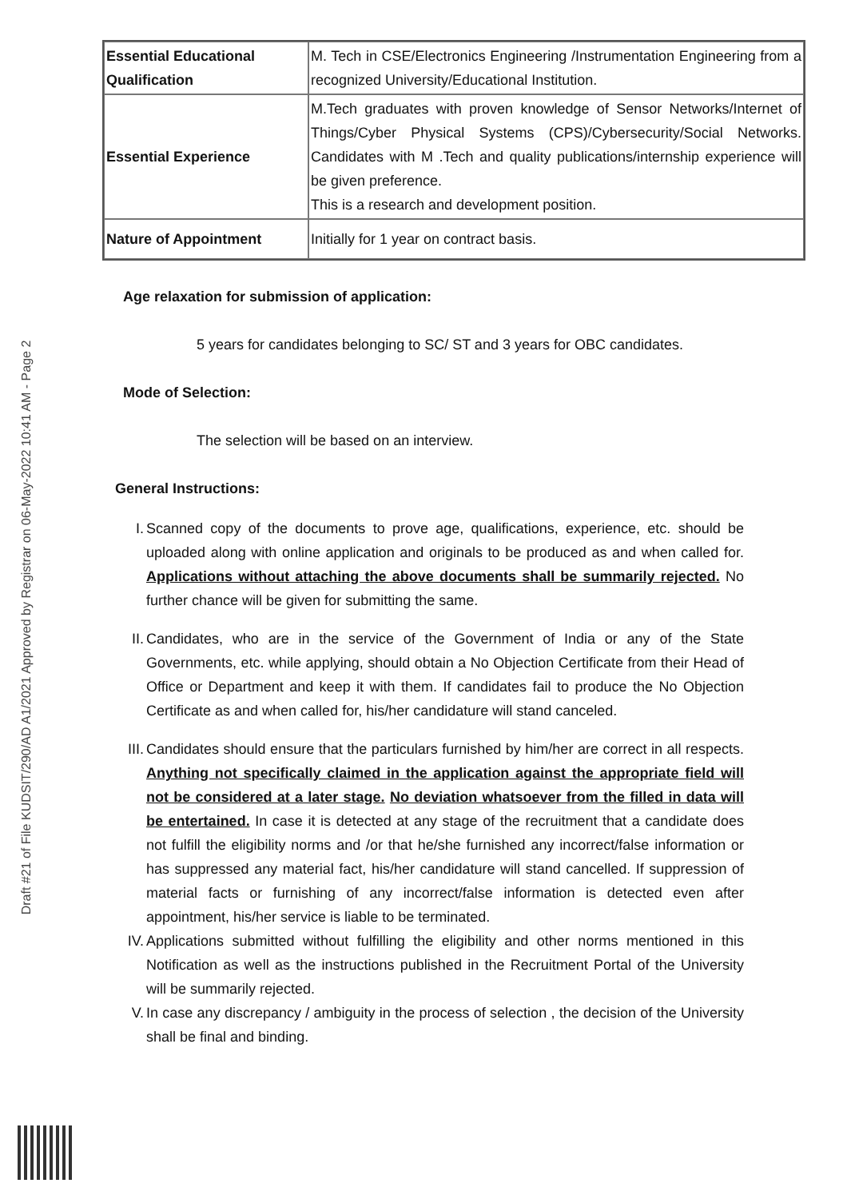Draft #21 of File KUDSIT/290/AD A1/2021 Approved by Registrar on 06-May-2022 10:41 AM - Page 2
| Essential Educational Qualification | M. Tech in CSE/Electronics Engineering /Instrumentation Engineering from a recognized University/Educational Institution. |
| Essential Experience | M.Tech graduates with proven knowledge of Sensor Networks/Internet of Things/Cyber Physical Systems (CPS)/Cybersecurity/Social Networks. Candidates with M .Tech and quality publications/internship experience will be given preference. This is a research and development position. |
| Nature of Appointment | Initially for 1 year on contract basis. |
Age relaxation for submission of application:
5 years for candidates belonging to SC/ ST and 3 years for OBC candidates.
Mode of Selection:
The selection will be based on an interview.
General Instructions:
I. Scanned copy of the documents to prove age, qualifications, experience, etc. should be uploaded along with online application and originals to be produced as and when called for. Applications without attaching the above documents shall be summarily rejected. No further chance will be given for submitting the same.
II. Candidates, who are in the service of the Government of India or any of the State Governments, etc. while applying, should obtain a No Objection Certificate from their Head of Office or Department and keep it with them. If candidates fail to produce the No Objection Certificate as and when called for, his/her candidature will stand canceled.
III. Candidates should ensure that the particulars furnished by him/her are correct in all respects. Anything not specifically claimed in the application against the appropriate field will not be considered at a later stage. No deviation whatsoever from the filled in data will be entertained. In case it is detected at any stage of the recruitment that a candidate does not fulfill the eligibility norms and /or that he/she furnished any incorrect/false information or has suppressed any material fact, his/her candidature will stand cancelled. If suppression of material facts or furnishing of any incorrect/false information is detected even after appointment, his/her service is liable to be terminated.
IV. Applications submitted without fulfilling the eligibility and other norms mentioned in this Notification as well as the instructions published in the Recruitment Portal of the University will be summarily rejected.
V. In case any discrepancy / ambiguity in the process of selection , the decision of the University shall be final and binding.